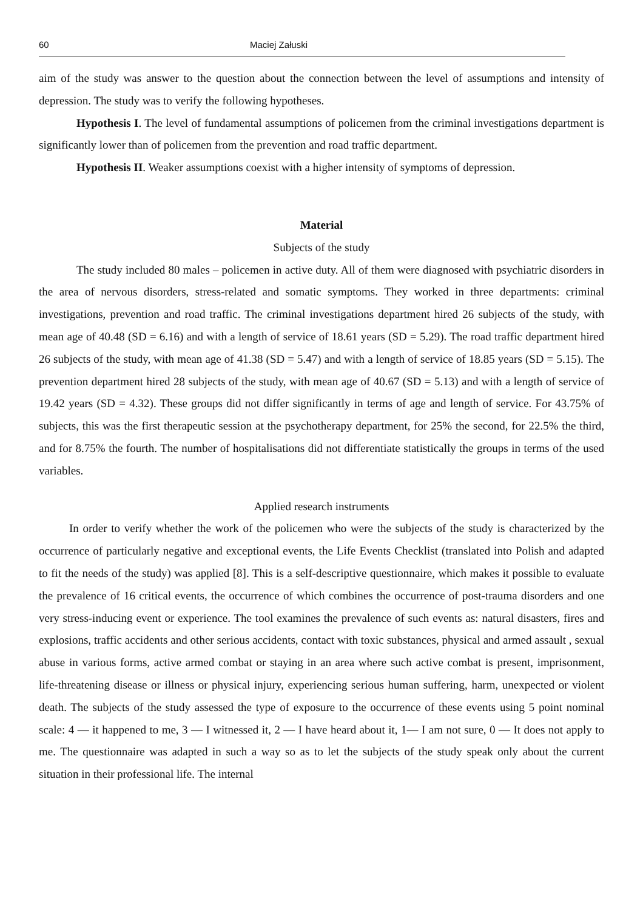60 Maciej Załuski
aim of the study was answer to the question about the connection between the level of assumptions and intensity of depression. The study was to verify the following hypotheses.
Hypothesis I. The level of fundamental assumptions of policemen from the criminal investigations department is significantly lower than of policemen from the prevention and road traffic department.
Hypothesis II. Weaker assumptions coexist with a higher intensity of symptoms of depression.
Material
Subjects of the study
The study included 80 males – policemen in active duty. All of them were diagnosed with psychiatric disorders in the area of nervous disorders, stress-related and somatic symptoms. They worked in three departments: criminal investigations, prevention and road traffic. The criminal investigations department hired 26 subjects of the study, with mean age of 40.48 (SD = 6.16) and with a length of service of 18.61 years (SD = 5.29). The road traffic department hired 26 subjects of the study, with mean age of 41.38 (SD = 5.47) and with a length of service of 18.85 years (SD = 5.15). The prevention department hired 28 subjects of the study, with mean age of 40.67 (SD = 5.13) and with a length of service of 19.42 years (SD = 4.32). These groups did not differ significantly in terms of age and length of service. For 43.75% of subjects, this was the first therapeutic session at the psychotherapy department, for 25% the second, for 22.5% the third, and for 8.75% the fourth. The number of hospitalisations did not differentiate statistically the groups in terms of the used variables.
Applied research instruments
In order to verify whether the work of the policemen who were the subjects of the study is characterized by the occurrence of particularly negative and exceptional events, the Life Events Checklist (translated into Polish and adapted to fit the needs of the study) was applied [8]. This is a self-descriptive questionnaire, which makes it possible to evaluate the prevalence of 16 critical events, the occurrence of which combines the occurrence of post-trauma disorders and one very stress-inducing event or experience. The tool examines the prevalence of such events as: natural disasters, fires and explosions, traffic accidents and other serious accidents, contact with toxic substances, physical and armed assault , sexual abuse in various forms, active armed combat or staying in an area where such active combat is present, imprisonment, life-threatening disease or illness or physical injury, experiencing serious human suffering, harm, unexpected or violent death. The subjects of the study assessed the type of exposure to the occurrence of these events using 5 point nominal scale: 4 — it happened to me, 3 — I witnessed it, 2 — I have heard about it, 1— I am not sure, 0 — It does not apply to me. The questionnaire was adapted in such a way so as to let the subjects of the study speak only about the current situation in their professional life. The internal